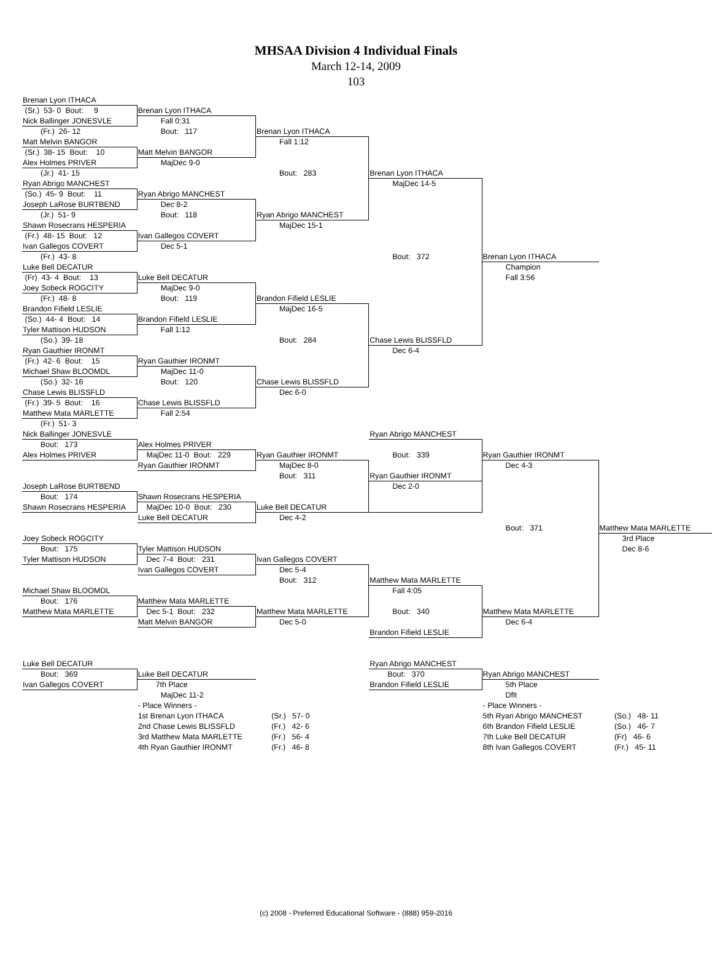MHSAA Division 4 Individual Finals
March 12-14, 2009
103
| Brenan Lyon ITHACA | | | | | |
| (Sr.) 53- 0 Bout: 9 | Brenan Lyon ITHACA | | | | |
| Nick Ballinger JONESVLE | Fall 0:31 | | | | |
| (Fr.) 26- 12 | Bout: 117 | Brenan Lyon ITHACA | | | |
| Matt Melvin BANGOR | | Fall 1:12 | | | |
| (Sr.) 38- 15 Bout: 10 | Matt Melvin BANGOR | | | | |
| Alex Holmes PRIVER | MajDec 9-0 | | | | |
| (Jr.) 41- 15 | | Bout: 283 | Brenan Lyon ITHACA | | |
| Ryan Abrigo MANCHEST | | | MajDec 14-5 | | |
| (So.) 45- 9 Bout: 11 | Ryan Abrigo MANCHEST | | | | |
| Joseph LaRose BURTBEND | Dec 8-2 | | | | |
| (Jr.) 51- 9 | Bout: 118 | Ryan Abrigo MANCHEST | | | |
| Shawn Rosecrans HESPERIA | | MajDec 15-1 | | | |
| (Fr.) 48- 15 Bout: 12 | Ivan Gallegos COVERT | | | | |
| Ivan Gallegos COVERT | Dec 5-1 | | | | |
| (Fr.) 43- 8 | | | Bout: 372 | Brenan Lyon ITHACA | |
| Luke Bell DECATUR | | | | Champion | |
| (Fr) 43- 4 Bout: 13 | Luke Bell DECATUR | | | Fall 3:56 | |
| Joey Sobeck ROGCITY | MajDec 9-0 | | | | |
| (Fr.) 48- 8 | Bout: 119 | Brandon Fifield LESLIE | | | |
| Brandon Fifield LESLIE | | MajDec 16-5 | | | |
| (So.) 44- 4 Bout: 14 | Brandon Fifield LESLIE | | | | |
| Tyler Mattison HUDSON | Fall 1:12 | | | | |
| (So.) 39- 18 | | Bout: 284 | Chase Lewis BLISSFLD | | |
| Ryan Gauthier IRONMT | | | Dec 6-4 | | |
| (Fr.) 42- 6 Bout: 15 | Ryan Gauthier IRONMT | | | | |
| Michael Shaw BLOOMDL | MajDec 11-0 | | | | |
| (So.) 32- 16 | Bout: 120 | Chase Lewis BLISSFLD | | | |
| Chase Lewis BLISSFLD | | Dec 6-0 | | | |
| (Fr.) 39- 5 Bout: 16 | Chase Lewis BLISSFLD | | | | |
| Matthew Mata MARLETTE | Fall 2:54 | | | | |
| (Fr.) 51- 3 | | | | | |
| Nick Ballinger JONESVLE | | | Ryan Abrigo MANCHEST | | |
| Bout: 173 | Alex Holmes PRIVER | | | | |
| Alex Holmes PRIVER | MajDec 11-0 Bout: 229 | Ryan Gauthier IRONMT | Bout: 339 | Ryan Gauthier IRONMT | |
| | Ryan Gauthier IRONMT | MajDec 8-0 | | Dec 4-3 | |
| | | Bout: 311 | Ryan Gauthier IRONMT | | |
| Joseph LaRose BURTBEND | | | Dec 2-0 | | |
| Bout: 174 | Shawn Rosecrans HESPERIA | | | | |
| Shawn Rosecrans HESPERIA | MajDec 10-0 Bout: 230 | Luke Bell DECATUR | | | |
| | Luke Bell DECATUR | Dec 4-2 | | | |
| | | | | Bout: 371 | Matthew Mata MARLETTE |
| Joey Sobeck ROGCITY | | | | | 3rd Place |
| Bout: 175 | Tyler Mattison HUDSON | | | | Dec 8-6 |
| Tyler Mattison HUDSON | Dec 7-4 Bout: 231 | Ivan Gallegos COVERT | | | |
| | Ivan Gallegos COVERT | Dec 5-4 | | | |
| | | Bout: 312 | Matthew Mata MARLETTE | | |
| Michael Shaw BLOOMDL | | | Fall 4:05 | | |
| Bout: 176 | Matthew Mata MARLETTE | | | | |
| Matthew Mata MARLETTE | Dec 5-1 Bout: 232 | Matthew Mata MARLETTE | Bout: 340 | Matthew Mata MARLETTE | |
| | Matt Melvin BANGOR | Dec 5-0 | | Dec 6-4 | |
| | | | Brandon Fifield LESLIE | | |
| Luke Bell DECATUR | | | Ryan Abrigo MANCHEST | | |
| Bout: 369 | Luke Bell DECATUR | | Bout: 370 | Ryan Abrigo MANCHEST | |
| Ivan Gallegos COVERT | 7th Place | | Brandon Fifield LESLIE | 5th Place | |
| | MajDec 11-2 | | | Dflt | |
| | - Place Winners - | | | - Place Winners - | |
| | 1st Brenan Lyon ITHACA | (Sr.) 57- 0 | | 5th Ryan Abrigo MANCHEST | (So.) 48- 11 |
| | 2nd Chase Lewis BLISSFLD | (Fr.) 42- 6 | | 6th Brandon Fifield LESLIE | (So.) 46- 7 |
| | 3rd Matthew Mata MARLETTE | (Fr.) 56- 4 | | 7th Luke Bell DECATUR | (Fr) 46- 6 |
| | 4th Ryan Gauthier IRONMT | (Fr.) 46- 8 | | 8th Ivan Gallegos COVERT | (Fr.) 45- 11 |
(c) 2008 - Preferred Educational Software - (888) 959-2016